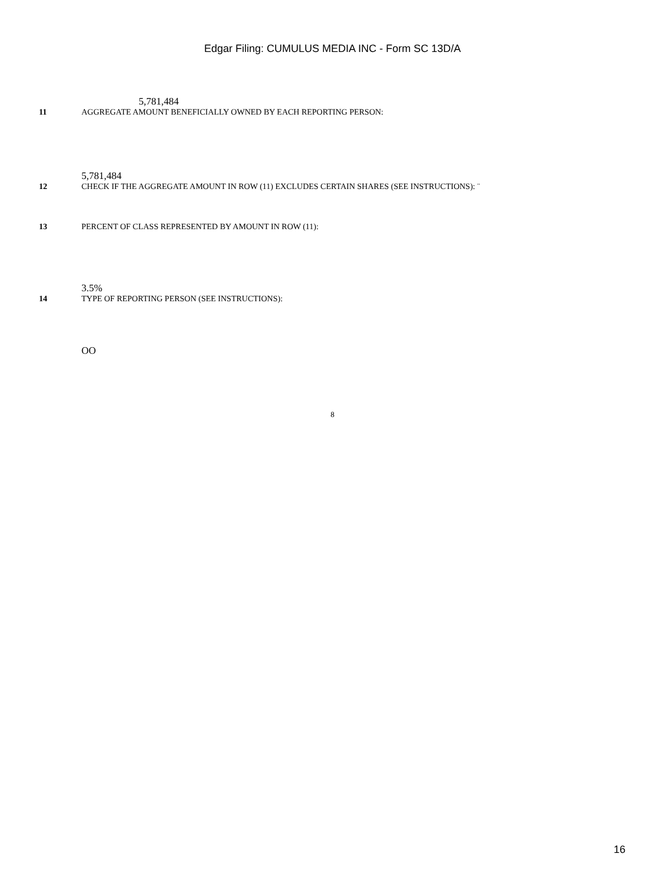Edgar Filing: CUMULUS MEDIA INC - Form SC 13D/A
5,781,484
11 AGGREGATE AMOUNT BENEFICIALLY OWNED BY EACH REPORTING PERSON:
5,781,484
12 CHECK IF THE AGGREGATE AMOUNT IN ROW (11) EXCLUDES CERTAIN SHARES (SEE INSTRUCTIONS): ¨
13 PERCENT OF CLASS REPRESENTED BY AMOUNT IN ROW (11):
3.5%
14 TYPE OF REPORTING PERSON (SEE INSTRUCTIONS):
OO
8
16